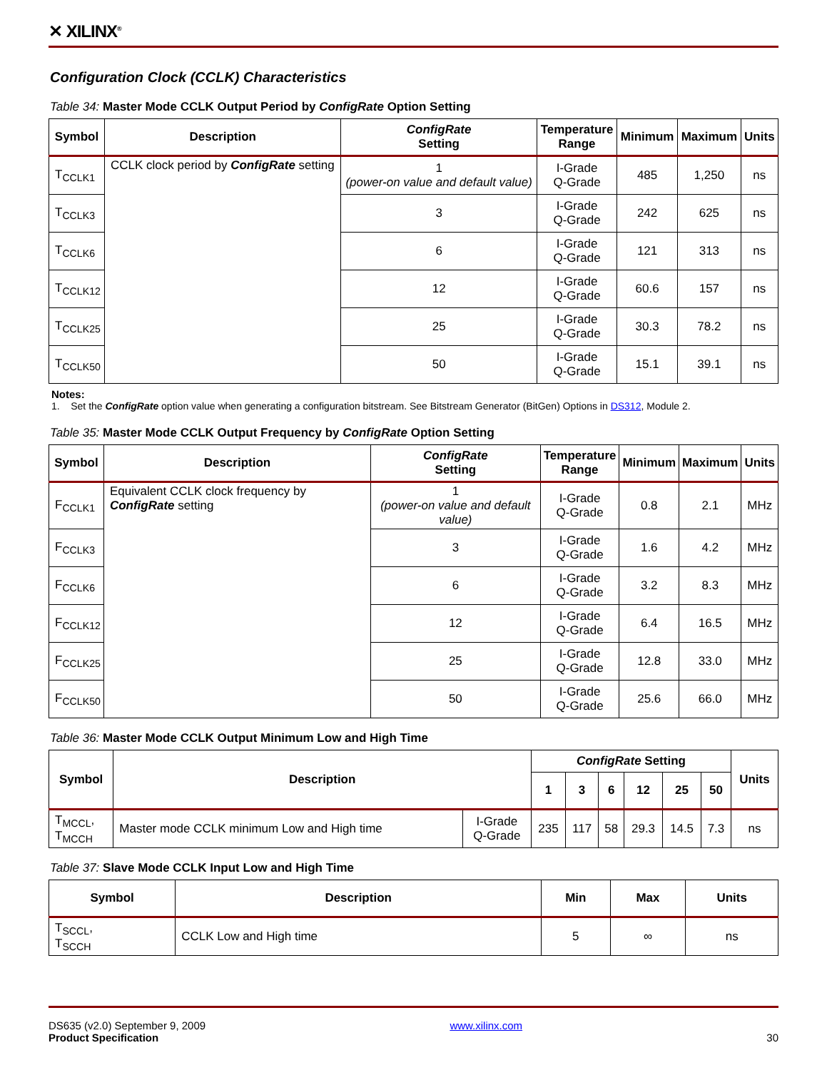✕ XILINX<sup>®</sup>
Configuration Clock (CCLK) Characteristics
Table 34: Master Mode CCLK Output Period by ConfigRate Option Setting
| Symbol | Description | ConfigRate Setting | Temperature Range | Minimum | Maximum | Units |
| --- | --- | --- | --- | --- | --- | --- |
| T<sub>CCLK1</sub> | CCLK clock period by ConfigRate setting | 1 (power-on value and default value) | I-Grade Q-Grade | 485 | 1,250 | ns |
| T<sub>CCLK3</sub> | | 3 | I-Grade Q-Grade | 242 | 625 | ns |
| T<sub>CCLK6</sub> | | 6 | I-Grade Q-Grade | 121 | 313 | ns |
| T<sub>CCLK12</sub> | | 12 | I-Grade Q-Grade | 60.6 | 157 | ns |
| T<sub>CCLK25</sub> | | 25 | I-Grade Q-Grade | 30.3 | 78.2 | ns |
| T<sub>CCLK50</sub> | | 50 | I-Grade Q-Grade | 15.1 | 39.1 | ns |
Notes:
1. Set the ConfigRate option value when generating a configuration bitstream. See Bitstream Generator (BitGen) Options in DS312, Module 2.
Table 35: Master Mode CCLK Output Frequency by ConfigRate Option Setting
| Symbol | Description | ConfigRate Setting | Temperature Range | Minimum | Maximum | Units |
| --- | --- | --- | --- | --- | --- | --- |
| F<sub>CCLK1</sub> | Equivalent CCLK clock frequency by ConfigRate setting | 1 (power-on value and default value) | I-Grade Q-Grade | 0.8 | 2.1 | MHz |
| F<sub>CCLK3</sub> | | 3 | I-Grade Q-Grade | 1.6 | 4.2 | MHz |
| F<sub>CCLK6</sub> | | 6 | I-Grade Q-Grade | 3.2 | 8.3 | MHz |
| F<sub>CCLK12</sub> | | 12 | I-Grade Q-Grade | 6.4 | 16.5 | MHz |
| F<sub>CCLK25</sub> | | 25 | I-Grade Q-Grade | 12.8 | 33.0 | MHz |
| F<sub>CCLK50</sub> | | 50 | I-Grade Q-Grade | 25.6 | 66.0 | MHz |
Table 36: Master Mode CCLK Output Minimum Low and High Time
| Symbol | Description | | ConfigRate Setting | | | | | | Units |
| --- | --- | --- | --- | --- | --- | --- | --- | --- | --- |
| | | | 1 | 3 | 6 | 12 | 25 | 50 | |
| T<sub>MCCL</sub>, T<sub>MCCH</sub> | Master mode CCLK minimum Low and High time | I-Grade Q-Grade | 235 | 117 | 58 | 29.3 | 14.5 | 7.3 | ns |
Table 37: Slave Mode CCLK Input Low and High Time
| Symbol | Description | Min | Max | Units |
| --- | --- | --- | --- | --- |
| T<sub>SCCL</sub>, T<sub>SCCH</sub> | CCLK Low and High time | 5 | ∞ | ns |
DS635 (v2.0) September 9, 2009
Product Specification
www.xilinx.com
30